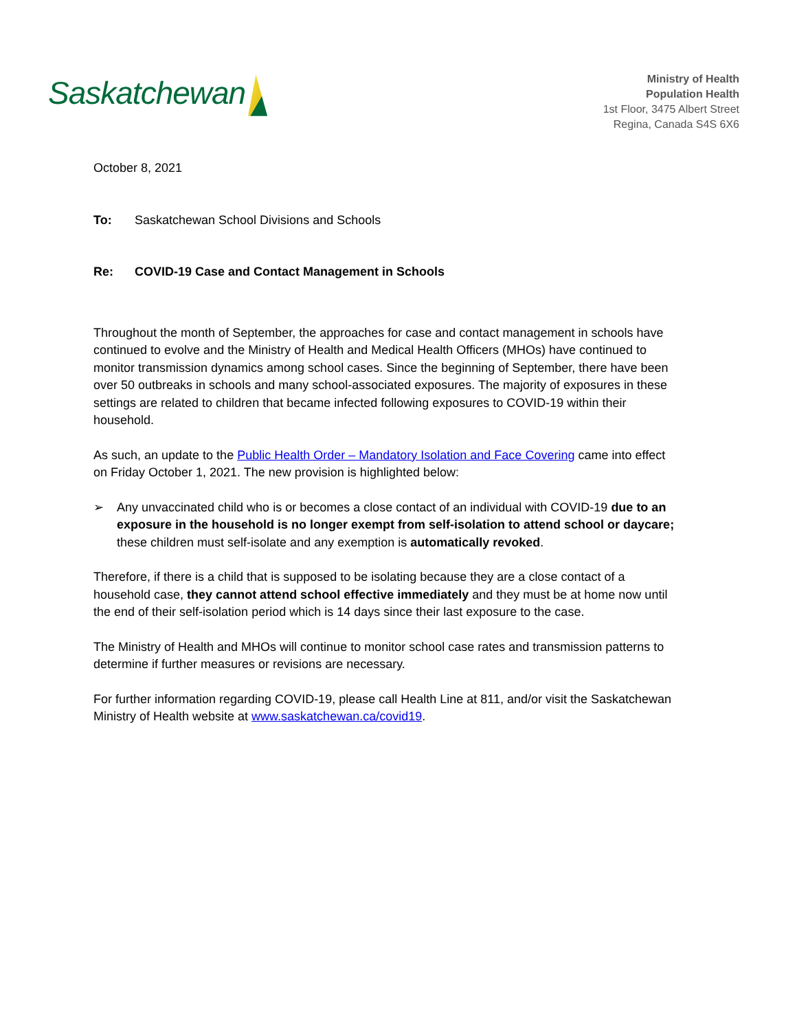Saskatchewan
Ministry of Health
Population Health
1st Floor, 3475 Albert Street
Regina, Canada S4S 6X6
October 8, 2021
To: Saskatchewan School Divisions and Schools
Re: COVID-19 Case and Contact Management in Schools
Throughout the month of September, the approaches for case and contact management in schools have continued to evolve and the Ministry of Health and Medical Health Officers (MHOs) have continued to monitor transmission dynamics among school cases. Since the beginning of September, there have been over 50 outbreaks in schools and many school-associated exposures. The majority of exposures in these settings are related to children that became infected following exposures to COVID-19 within their household.
As such, an update to the Public Health Order – Mandatory Isolation and Face Covering came into effect on Friday October 1, 2021. The new provision is highlighted below:
➢ Any unvaccinated child who is or becomes a close contact of an individual with COVID-19 due to an exposure in the household is no longer exempt from self-isolation to attend school or daycare; these children must self-isolate and any exemption is automatically revoked.
Therefore, if there is a child that is supposed to be isolating because they are a close contact of a household case, they cannot attend school effective immediately and they must be at home now until the end of their self-isolation period which is 14 days since their last exposure to the case.
The Ministry of Health and MHOs will continue to monitor school case rates and transmission patterns to determine if further measures or revisions are necessary.
For further information regarding COVID-19, please call Health Line at 811, and/or visit the Saskatchewan Ministry of Health website at www.saskatchewan.ca/covid19.